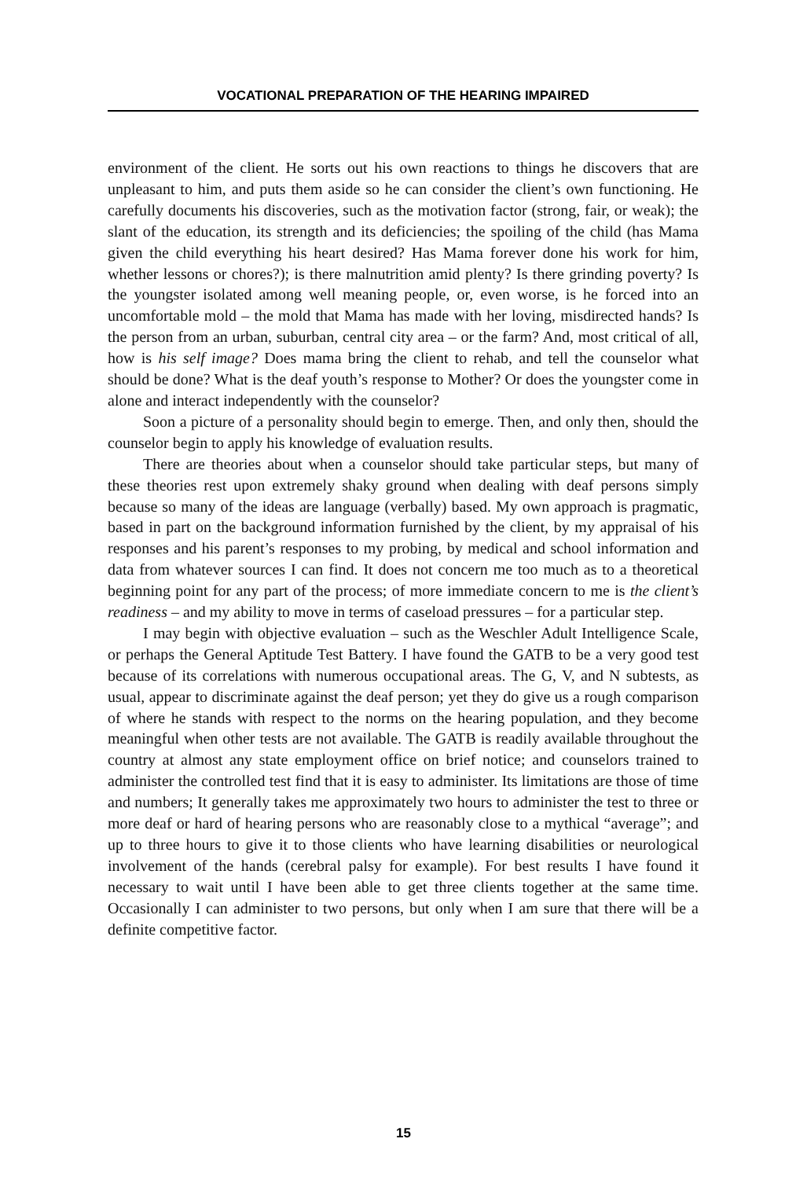VOCATIONAL PREPARATION OF THE HEARING IMPAIRED
environment of the client. He sorts out his own reactions to things he discovers that are unpleasant to him, and puts them aside so he can consider the client’s own functioning. He carefully documents his discoveries, such as the motivation factor (strong, fair, or weak); the slant of the education, its strength and its deficiencies; the spoiling of the child (has Mama given the child everything his heart desired? Has Mama forever done his work for him, whether lessons or chores?); is there malnutrition amid plenty? Is there grinding poverty? Is the youngster isolated among well meaning people, or, even worse, is he forced into an uncomfortable mold – the mold that Mama has made with her loving, misdirected hands? Is the person from an urban, suburban, central city area – or the farm? And, most critical of all, how is his self image? Does mama bring the client to rehab, and tell the counselor what should be done? What is the deaf youth’s response to Mother? Or does the youngster come in alone and interact independently with the counselor?
Soon a picture of a personality should begin to emerge. Then, and only then, should the counselor begin to apply his knowledge of evaluation results.
There are theories about when a counselor should take particular steps, but many of these theories rest upon extremely shaky ground when dealing with deaf persons simply because so many of the ideas are language (verbally) based. My own approach is pragmatic, based in part on the background information furnished by the client, by my appraisal of his responses and his parent’s responses to my probing, by medical and school information and data from whatever sources I can find. It does not concern me too much as to a theoretical beginning point for any part of the process; of more immediate concern to me is the client’s readiness – and my ability to move in terms of caseload pressures – for a particular step.
I may begin with objective evaluation – such as the Weschler Adult Intelligence Scale, or perhaps the General Aptitude Test Battery. I have found the GATB to be a very good test because of its correlations with numerous occupational areas. The G, V, and N subtests, as usual, appear to discriminate against the deaf person; yet they do give us a rough comparison of where he stands with respect to the norms on the hearing population, and they become meaningful when other tests are not available. The GATB is readily available throughout the country at almost any state employment office on brief notice; and counselors trained to administer the controlled test find that it is easy to administer. Its limitations are those of time and numbers; It generally takes me approximately two hours to administer the test to three or more deaf or hard of hearing persons who are reasonably close to a mythical “average”; and up to three hours to give it to those clients who have learning disabilities or neurological involvement of the hands (cerebral palsy for example). For best results I have found it necessary to wait until I have been able to get three clients together at the same time. Occasionally I can administer to two persons, but only when I am sure that there will be a definite competitive factor.
15